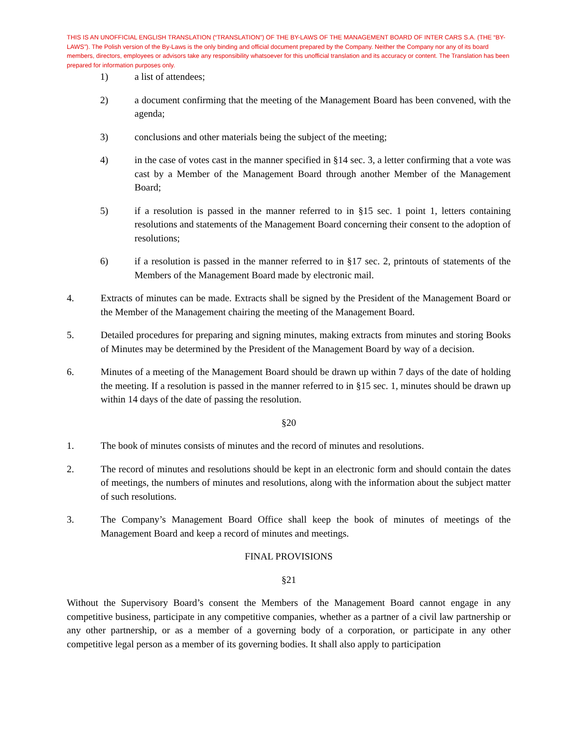THIS IS AN UNOFFICIAL ENGLISH TRANSLATION (“TRANSLATION”) OF THE BY-LAWS OF THE MANAGEMENT BOARD OF INTER CARS S.A. (THE “BY-LAWS”). The Polish version of the By-Laws is the only binding and official document prepared by the Company. Neither the Company nor any of its board members, directors, employees or advisors take any responsibility whatsoever for this unofficial translation and its accuracy or content. The Translation has been prepared for information purposes only.
1) a list of attendees;
2) a document confirming that the meeting of the Management Board has been convened, with the agenda;
3) conclusions and other materials being the subject of the meeting;
4) in the case of votes cast in the manner specified in §14 sec. 3, a letter confirming that a vote was cast by a Member of the Management Board through another Member of the Management Board;
5) if a resolution is passed in the manner referred to in §15 sec. 1 point 1, letters containing resolutions and statements of the Management Board concerning their consent to the adoption of resolutions;
6) if a resolution is passed in the manner referred to in §17 sec. 2, printouts of statements of the Members of the Management Board made by electronic mail.
4. Extracts of minutes can be made. Extracts shall be signed by the President of the Management Board or the Member of the Management chairing the meeting of the Management Board.
5. Detailed procedures for preparing and signing minutes, making extracts from minutes and storing Books of Minutes may be determined by the President of the Management Board by way of a decision.
6. Minutes of a meeting of the Management Board should be drawn up within 7 days of the date of holding the meeting. If a resolution is passed in the manner referred to in §15 sec. 1, minutes should be drawn up within 14 days of the date of passing the resolution.
§20
1. The book of minutes consists of minutes and the record of minutes and resolutions.
2. The record of minutes and resolutions should be kept in an electronic form and should contain the dates of meetings, the numbers of minutes and resolutions, along with the information about the subject matter of such resolutions.
3. The Company’s Management Board Office shall keep the book of minutes of meetings of the Management Board and keep a record of minutes and meetings.
FINAL PROVISIONS
§21
Without the Supervisory Board’s consent the Members of the Management Board cannot engage in any competitive business, participate in any competitive companies, whether as a partner of a civil law partnership or any other partnership, or as a member of a governing body of a corporation, or participate in any other competitive legal person as a member of its governing bodies. It shall also apply to participation